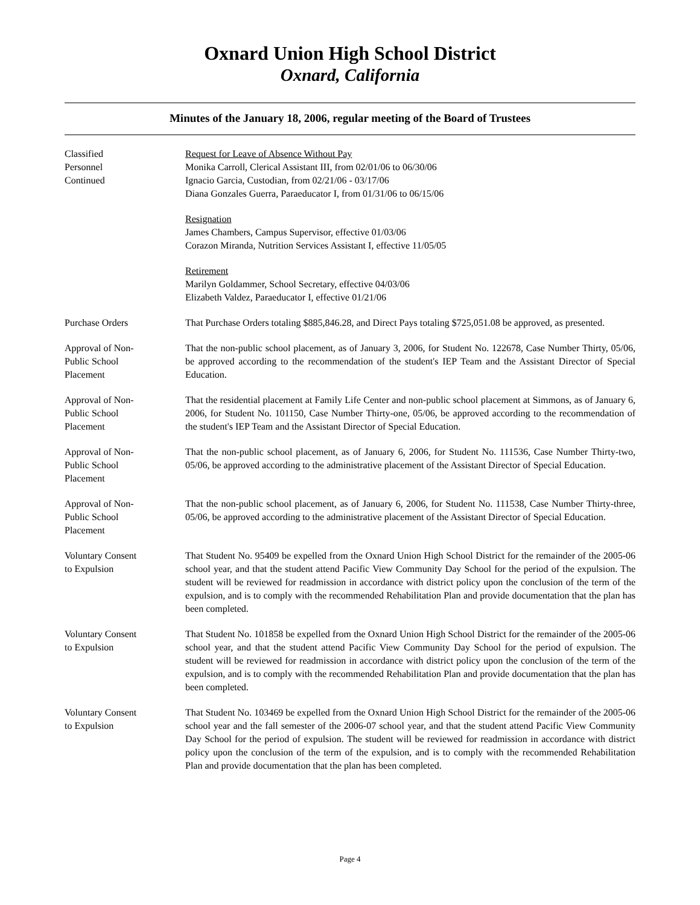Oxnard Union High School District
Oxnard, California
Minutes of the January 18, 2006, regular meeting of the Board of Trustees
Classified
Personnel
Continued
Request for Leave of Absence Without Pay
Monika Carroll, Clerical Assistant III, from 02/01/06 to 06/30/06
Ignacio Garcia, Custodian, from 02/21/06 - 03/17/06
Diana Gonzales Guerra, Paraeducator I, from 01/31/06 to 06/15/06
Resignation
James Chambers, Campus Supervisor, effective 01/03/06
Corazon Miranda, Nutrition Services Assistant I, effective 11/05/05
Retirement
Marilyn Goldammer, School Secretary, effective 04/03/06
Elizabeth Valdez, Paraeducator I, effective 01/21/06
Purchase Orders That Purchase Orders totaling $885,846.28, and Direct Pays totaling $725,051.08 be approved, as presented.
Approval of Non-
Public School
Placement
That the non-public school placement, as of January 3, 2006, for Student No. 122678, Case Number Thirty, 05/06, be approved according to the recommendation of the student's IEP Team and the Assistant Director of Special Education.
Approval of Non-
Public School
Placement
That the residential placement at Family Life Center and non-public school placement at Simmons, as of January 6, 2006, for Student No. 101150, Case Number Thirty-one, 05/06, be approved according to the recommendation of the student's IEP Team and the Assistant Director of Special Education.
Approval of Non-
Public School
Placement
That the non-public school placement, as of January 6, 2006, for Student No. 111536, Case Number Thirty-two, 05/06, be approved according to the administrative placement of the Assistant Director of Special Education.
Approval of Non-
Public School
Placement
That the non-public school placement, as of January 6, 2006, for Student No. 111538, Case Number Thirty-three, 05/06, be approved according to the administrative placement of the Assistant Director of Special Education.
Voluntary Consent
to Expulsion
That Student No. 95409 be expelled from the Oxnard Union High School District for the remainder of the 2005-06 school year, and that the student attend Pacific View Community Day School for the period of the expulsion. The student will be reviewed for readmission in accordance with district policy upon the conclusion of the term of the expulsion, and is to comply with the recommended Rehabilitation Plan and provide documentation that the plan has been completed.
Voluntary Consent
to Expulsion
That Student No. 101858 be expelled from the Oxnard Union High School District for the remainder of the 2005-06 school year, and that the student attend Pacific View Community Day School for the period of expulsion. The student will be reviewed for readmission in accordance with district policy upon the conclusion of the term of the expulsion, and is to comply with the recommended Rehabilitation Plan and provide documentation that the plan has been completed.
Voluntary Consent
to Expulsion
That Student No. 103469 be expelled from the Oxnard Union High School District for the remainder of the 2005-06 school year and the fall semester of the 2006-07 school year, and that the student attend Pacific View Community Day School for the period of expulsion. The student will be reviewed for readmission in accordance with district policy upon the conclusion of the term of the expulsion, and is to comply with the recommended Rehabilitation Plan and provide documentation that the plan has been completed.
Page 4